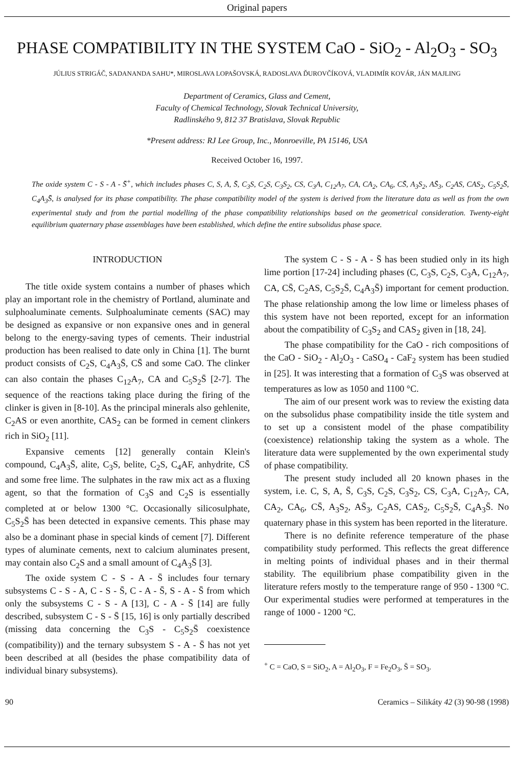Original papers
PHASE COMPATIBILITY IN THE SYSTEM CaO - SiO<sub>2</sub> - Al<sub>2</sub>O<sub>3</sub> - SO<sub>3</sub>
JÚLIUS STRIGÁČ, SADANANDA SAHU*, MIROSLAVA LOPAŠOVSKÁ, RADOSLAVA ĎUROVČÍKOVÁ, VLADIMÍR KOVÁR, JÁN MAJLING
Department of Ceramics, Glass and Cement,
Faculty of Chemical Technology, Slovak Technical University,
Radlinského 9, 812 37 Bratislava, Slovak Republic
*Present address: RJ Lee Group, Inc., Monroeville, PA 15146, USA
Received October 16, 1997.
The oxide system C - S - A - S̄<sup>+</sup>, which includes phases C, S, A, S̄, C<sub>3</sub>S, C<sub>2</sub>S, C<sub>3</sub>S<sub>2</sub>, CS, C<sub>3</sub>A, C<sub>12</sub>A<sub>7</sub>, CA, CA<sub>2</sub>, CA<sub>6</sub>, CS̄, A<sub>3</sub>S<sub>2</sub>, AS̄<sub>3</sub>, C<sub>2</sub>AS, CAS<sub>2</sub>, C<sub>5</sub>S<sub>2</sub>S̄, C<sub>4</sub>A<sub>3</sub>S̄, is analysed for its phase compatibility. The phase compatibility model of the system is derived from the literature data as well as from the own experimental study and from the partial modelling of the phase compatibility relationships based on the geometrical consideration. Twenty-eight equilibrium quaternary phase assemblages have been established, which define the entire subsolidus phase space.
INTRODUCTION
The title oxide system contains a number of phases which play an important role in the chemistry of Portland, aluminate and sulphoaluminate cements. Sulphoaluminate cements (SAC) may be designed as expansive or non expansive ones and in general belong to the energy-saving types of cements. Their industrial production has been realised to date only in China [1]. The burnt product consists of C<sub>2</sub>S, C<sub>4</sub>A<sub>3</sub>S̄, CS̄ and some CaO. The clinker can also contain the phases C<sub>12</sub>A<sub>7</sub>, CA and C<sub>5</sub>S<sub>2</sub>S̄ [2-7]. The sequence of the reactions taking place during the firing of the clinker is given in [8-10]. As the principal minerals also gehlenite, C<sub>2</sub>AS or even anorthite, CAS<sub>2</sub> can be formed in cement clinkers rich in SiO<sub>2</sub> [11].
Expansive cements [12] generally contain Klein's compound, C<sub>4</sub>A<sub>3</sub>S̄, alite, C<sub>3</sub>S, belite, C<sub>2</sub>S, C<sub>4</sub>AF, anhydrite, CS̄ and some free lime. The sulphates in the raw mix act as a fluxing agent, so that the formation of C<sub>3</sub>S and C<sub>2</sub>S is essentially completed at or below 1300 °C. Occasionally silicosulphate, C<sub>5</sub>S<sub>2</sub>S̄ has been detected in expansive cements. This phase may also be a dominant phase in special kinds of cement [7]. Different types of aluminate cements, next to calcium aluminates present, may contain also C<sub>2</sub>S and a small amount of C<sub>4</sub>A<sub>3</sub>S̄ [3].
The oxide system C - S - A - S̄ includes four ternary subsystems C - S - A, C - S - S̄, C - A - S̄, S - A - S̄ from which only the subsystems C - S - A [13], C - A - S̄ [14] are fully described, subsystem C - S - S̄ [15, 16] is only partially described (missing data concerning the C<sub>3</sub>S - C<sub>5</sub>S<sub>2</sub>S̄ coexistence (compatibility)) and the ternary subsystem S - A - S̄ has not yet been described at all (besides the phase compatibility data of individual binary subsystems).
The system C - S - A - S̄ has been studied only in its high lime portion [17-24] including phases (C, C<sub>3</sub>S, C<sub>2</sub>S, C<sub>3</sub>A, C<sub>12</sub>A<sub>7</sub>, CA, CS̄, C<sub>2</sub>AS, C<sub>5</sub>S<sub>2</sub>S̄, C<sub>4</sub>A<sub>3</sub>S̄) important for cement production. The phase relationship among the low lime or limeless phases of this system have not been reported, except for an information about the compatibility of C<sub>3</sub>S<sub>2</sub> and CAS<sub>2</sub> given in [18, 24].
The phase compatibility for the CaO - rich compositions of the CaO - SiO<sub>2</sub> - Al<sub>2</sub>O<sub>3</sub> - CaSO<sub>4</sub> - CaF<sub>2</sub> system has been studied in [25]. It was interesting that a formation of C<sub>3</sub>S was observed at temperatures as low as 1050 and 1100 °C.
The aim of our present work was to review the existing data on the subsolidus phase compatibility inside the title system and to set up a consistent model of the phase compatibility (coexistence) relationship taking the system as a whole. The literature data were supplemented by the own experimental study of phase compatibility.
The present study included all 20 known phases in the system, i.e. C, S, A, S̄, C<sub>3</sub>S, C<sub>2</sub>S, C<sub>3</sub>S<sub>2</sub>, CS, C<sub>3</sub>A, C<sub>12</sub>A<sub>7</sub>, CA, CA<sub>2</sub>, CA<sub>6</sub>, CS̄, A<sub>3</sub>S<sub>2</sub>, AS̄<sub>3</sub>, C<sub>2</sub>AS, CAS<sub>2</sub>, C<sub>5</sub>S<sub>2</sub>S̄, C<sub>4</sub>A<sub>3</sub>S̄. No quaternary phase in this system has been reported in the literature.
There is no definite reference temperature of the phase compatibility study performed. This reflects the great difference in melting points of individual phases and in their thermal stability. The equilibrium phase compatibility given in the literature refers mostly to the temperature range of 950 - 1300 °C. Our experimental studies were performed at temperatures in the range of 1000 - 1200 °C.
<sup>+</sup> C = CaO, S = SiO<sub>2</sub>, A = Al<sub>2</sub>O<sub>3</sub>, F = Fe<sub>2</sub>O<sub>3</sub>, S̄ = SO<sub>3</sub>.
90 Ceramics – Silikáty 42 (3) 90-98 (1998)